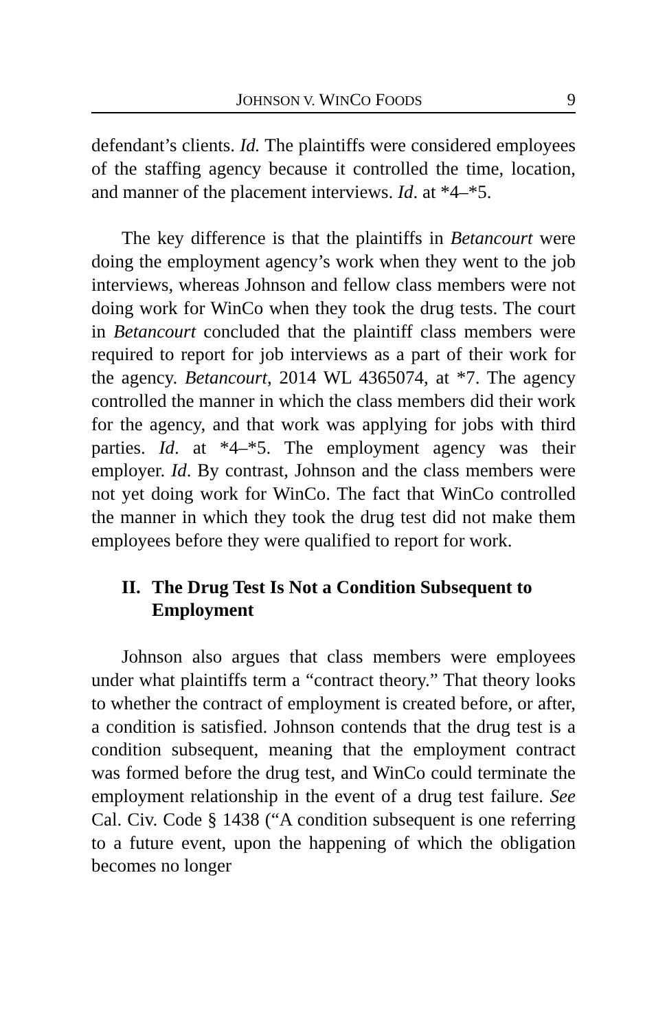JOHNSON V. WINCO FOODS 9
defendant’s clients. Id. The plaintiffs were considered employees of the staffing agency because it controlled the time, location, and manner of the placement interviews. Id. at *4–*5.
The key difference is that the plaintiffs in Betancourt were doing the employment agency’s work when they went to the job interviews, whereas Johnson and fellow class members were not doing work for WinCo when they took the drug tests. The court in Betancourt concluded that the plaintiff class members were required to report for job interviews as a part of their work for the agency. Betancourt, 2014 WL 4365074, at *7. The agency controlled the manner in which the class members did their work for the agency, and that work was applying for jobs with third parties. Id. at *4–*5. The employment agency was their employer. Id. By contrast, Johnson and the class members were not yet doing work for WinCo. The fact that WinCo controlled the manner in which they took the drug test did not make them employees before they were qualified to report for work.
II. The Drug Test Is Not a Condition Subsequent to Employment
Johnson also argues that class members were employees under what plaintiffs term a “contract theory.” That theory looks to whether the contract of employment is created before, or after, a condition is satisfied. Johnson contends that the drug test is a condition subsequent, meaning that the employment contract was formed before the drug test, and WinCo could terminate the employment relationship in the event of a drug test failure. See Cal. Civ. Code § 1438 (“A condition subsequent is one referring to a future event, upon the happening of which the obligation becomes no longer